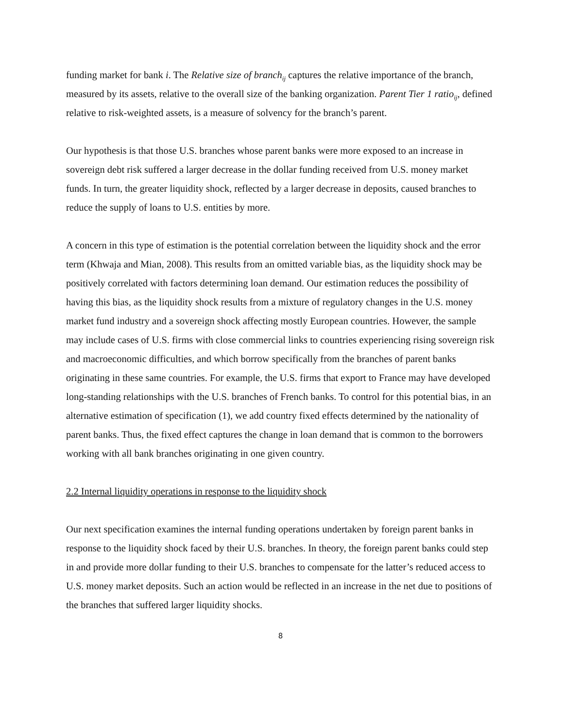funding market for bank i. The Relative size of branch<sub>ij</sub> captures the relative importance of the branch, measured by its assets, relative to the overall size of the banking organization. Parent Tier 1 ratio<sub>ij</sub>, defined relative to risk-weighted assets, is a measure of solvency for the branch’s parent.
Our hypothesis is that those U.S. branches whose parent banks were more exposed to an increase in sovereign debt risk suffered a larger decrease in the dollar funding received from U.S. money market funds. In turn, the greater liquidity shock, reflected by a larger decrease in deposits, caused branches to reduce the supply of loans to U.S. entities by more.
A concern in this type of estimation is the potential correlation between the liquidity shock and the error term (Khwaja and Mian, 2008). This results from an omitted variable bias, as the liquidity shock may be positively correlated with factors determining loan demand. Our estimation reduces the possibility of having this bias, as the liquidity shock results from a mixture of regulatory changes in the U.S. money market fund industry and a sovereign shock affecting mostly European countries. However, the sample may include cases of U.S. firms with close commercial links to countries experiencing rising sovereign risk and macroeconomic difficulties, and which borrow specifically from the branches of parent banks originating in these same countries. For example, the U.S. firms that export to France may have developed long-standing relationships with the U.S. branches of French banks. To control for this potential bias, in an alternative estimation of specification (1), we add country fixed effects determined by the nationality of parent banks. Thus, the fixed effect captures the change in loan demand that is common to the borrowers working with all bank branches originating in one given country.
2.2 Internal liquidity operations in response to the liquidity shock
Our next specification examines the internal funding operations undertaken by foreign parent banks in response to the liquidity shock faced by their U.S. branches. In theory, the foreign parent banks could step in and provide more dollar funding to their U.S. branches to compensate for the latter’s reduced access to U.S. money market deposits. Such an action would be reflected in an increase in the net due to positions of the branches that suffered larger liquidity shocks.
8